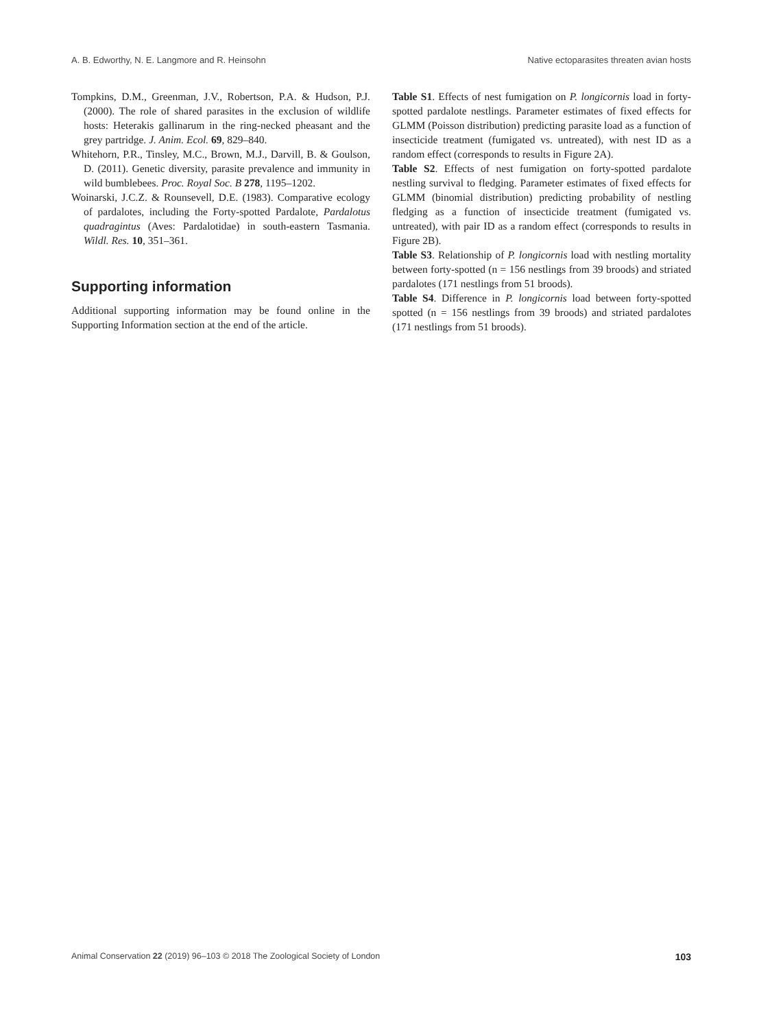A. B. Edworthy, N. E. Langmore and R. Heinsohn Native ectoparasites threaten avian hosts
Tompkins, D.M., Greenman, J.V., Robertson, P.A. & Hudson, P.J. (2000). The role of shared parasites in the exclusion of wildlife hosts: Heterakis gallinarum in the ring-necked pheasant and the grey partridge. J. Anim. Ecol. 69, 829–840.
Whitehorn, P.R., Tinsley, M.C., Brown, M.J., Darvill, B. & Goulson, D. (2011). Genetic diversity, parasite prevalence and immunity in wild bumblebees. Proc. Royal Soc. B 278, 1195–1202.
Woinarski, J.C.Z. & Rounsevell, D.E. (1983). Comparative ecology of pardalotes, including the Forty-spotted Pardalote, Pardalotus quadragintus (Aves: Pardalotidae) in south-eastern Tasmania. Wildl. Res. 10, 351–361.
Supporting information
Additional supporting information may be found online in the Supporting Information section at the end of the article.
Table S1. Effects of nest fumigation on P. longicornis load in forty-spotted pardalote nestlings. Parameter estimates of fixed effects for GLMM (Poisson distribution) predicting parasite load as a function of insecticide treatment (fumigated vs. untreated), with nest ID as a random effect (corresponds to results in Figure 2A).
Table S2. Effects of nest fumigation on forty-spotted pardalote nestling survival to fledging. Parameter estimates of fixed effects for GLMM (binomial distribution) predicting probability of nestling fledging as a function of insecticide treatment (fumigated vs. untreated), with pair ID as a random effect (corresponds to results in Figure 2B).
Table S3. Relationship of P. longicornis load with nestling mortality between forty-spotted (n = 156 nestlings from 39 broods) and striated pardalotes (171 nestlings from 51 broods).
Table S4. Difference in P. longicornis load between forty-spotted spotted (n = 156 nestlings from 39 broods) and striated pardalotes (171 nestlings from 51 broods).
Animal Conservation 22 (2019) 96–103 © 2018 The Zoological Society of London 103